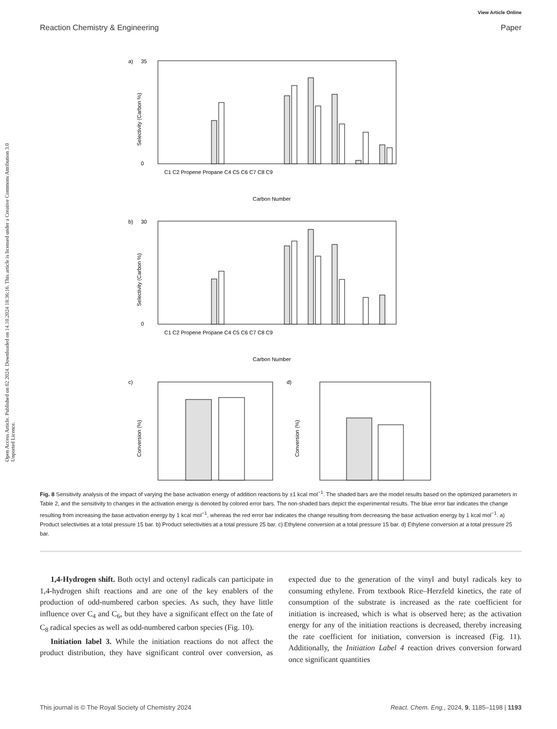View Article Online
Reaction Chemistry & Engineering Paper
Open Access Article. Published on 02 2024. Downloaded on 14.10.2024 18:36:16. This article is licensed under a Creative Commons Attribution 3.0 Unported Licence.
a)
0
35
Selectivity (Carbon %)
C1 C2 Propene Propane C4 C5 C6 C7 C8 C9
Carbon Number
b)
0
30
Selectivity (Carbon %)
C1 C2 Propene Propane C4 C5 C6 C7 C8 C9
Carbon Number
c)
Conversion (%)
d)
Conversion (%)
Fig. 8 Sensitivity analysis of the impact of varying the base activation energy of addition reactions by ±1 kcal mol<sup>−1</sup>. The shaded bars are the model results based on the optimized parameters in Table 2, and the sensitivity to changes in the activation energy is denoted by colored error bars. The non-shaded bars depict the experimental results. The blue error bar indicates the change resulting from increasing the base activation energy by 1 kcal mol<sup>−1</sup>, whereas the red error bar indicates the change resulting from decreasing the base activation energy by 1 kcal mol<sup>−1</sup>. a) Product selectivities at a total pressure 15 bar. b) Product selectivities at a total pressure 25 bar. c) Ethylene conversion at a total pressure 15 bar. d) Ethylene conversion at a total pressure 25 bar.
1,4-Hydrogen shift. Both octyl and octenyl radicals can participate in 1,4-hydrogen shift reactions and are one of the key enablers of the production of odd-numbered carbon species. As such, they have little influence over C<sub>4</sub> and C<sub>6</sub>, but they have a significant effect on the fate of C<sub>8</sub> radical species as well as odd-numbered carbon species (Fig. 10).
Initiation label 3. While the initiation reactions do not affect the product distribution, they have significant control over conversion, as expected due to the generation of the vinyl and butyl radicals key to consuming ethylene. From textbook Rice–Herzfeld kinetics, the rate of consumption of the substrate is increased as the rate coefficient for initiation is increased, which is what is observed here; as the activation energy for any of the initiation reactions is decreased, thereby increasing the rate coefficient for initiation, conversion is increased (Fig. 11). Additionally, the Initiation Label 4 reaction drives conversion forward once significant quantities
This journal is © The Royal Society of Chemistry 2024 React. Chem. Eng., 2024, 9, 1185–1198 | 1193